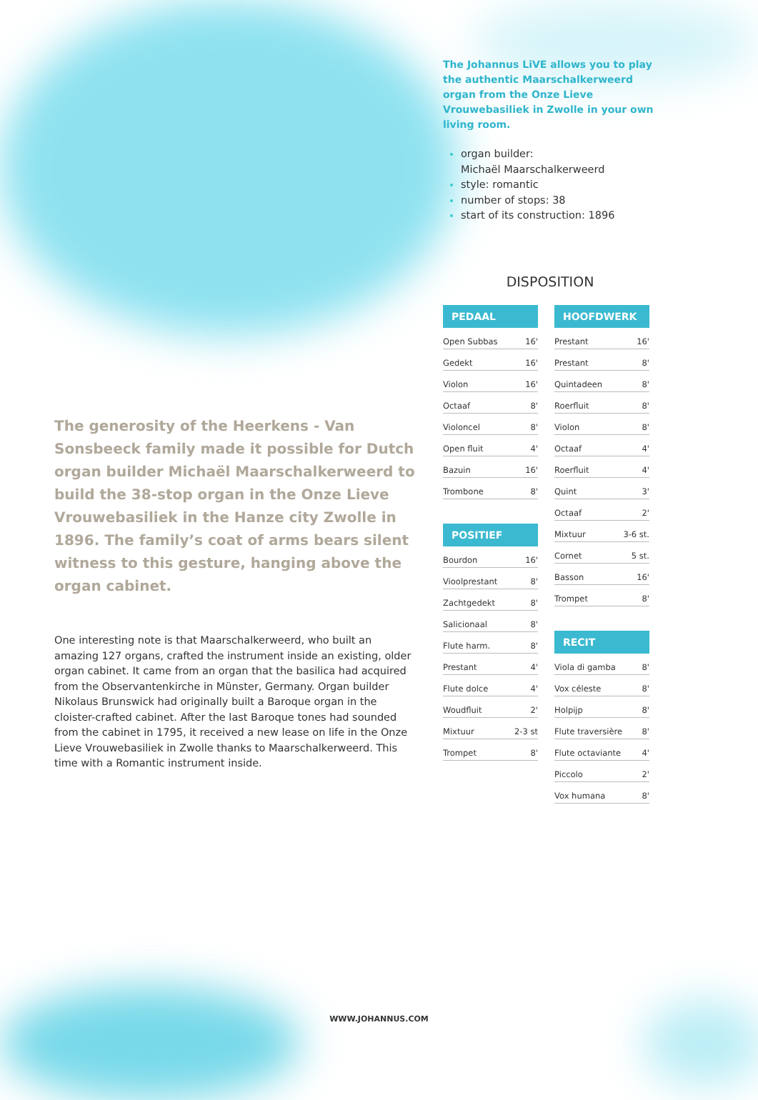The generosity of the Heerkens - Van Sonsbeeck family made it possible for Dutch organ builder Michaël Maarschalkerweerd to build the 38-stop organ in the Onze Lieve Vrouwebasiliek in the Hanze city Zwolle in 1896. The family’s coat of arms bears silent witness to this gesture, hanging above the organ cabinet.
One interesting note is that Maarschalkerweerd, who built an amazing 127 organs, crafted the instrument inside an existing, older organ cabinet. It came from an organ that the basilica had acquired from the Observantenkirche in Münster, Germany. Organ builder Nikolaus Brunswick had originally built a Baroque organ in the cloister-crafted cabinet. After the last Baroque tones had sounded from the cabinet in 1795, it received a new lease on life in the Onze Lieve Vrouwebasiliek in Zwolle thanks to Maarschalkerweerd. This time with a Romantic instrument inside.
The Johannus LiVE allows you to play the authentic Maarschalkerweerd organ from the Onze Lieve Vrouwebasiliek in Zwolle in your own living room.
organ builder:
Michaël Maarschalkerweerd
style: romantic
number of stops: 38
start of its construction: 1896
DISPOSITION
| PEDAAL | |
| --- | --- |
| Open Subbas | 16' |
| Gedekt | 16' |
| Violon | 16' |
| Octaaf | 8' |
| Violoncel | 8' |
| Open fluit | 4' |
| Bazuin | 16' |
| Trombone | 8' |
| POSITIEF | |
| --- | --- |
| Bourdon | 16' |
| Vioolprestant | 8' |
| Zachtgedekt | 8' |
| Salicionaal | 8' |
| Flute harm. | 8' |
| Prestant | 4' |
| Flute dolce | 4' |
| Woudfluit | 2' |
| Mixtuur | 2-3 st |
| Trompet | 8' |
| HOOFDWERK | |
| --- | --- |
| Prestant | 16' |
| Prestant | 8' |
| Quintadeen | 8' |
| Roerfluit | 8' |
| Violon | 8' |
| Octaaf | 4' |
| Roerfluit | 4' |
| Quint | 3' |
| Octaaf | 2' |
| Mixtuur | 3-6 st. |
| Cornet | 5 st. |
| Basson | 16' |
| Trompet | 8' |
| RECIT | |
| --- | --- |
| Viola di gamba | 8' |
| Vox céleste | 8' |
| Holpijp | 8' |
| Flute traversière | 8' |
| Flute octaviante | 4' |
| Piccolo | 2' |
| Vox humana | 8' |
WWW.JOHANNUS.COM